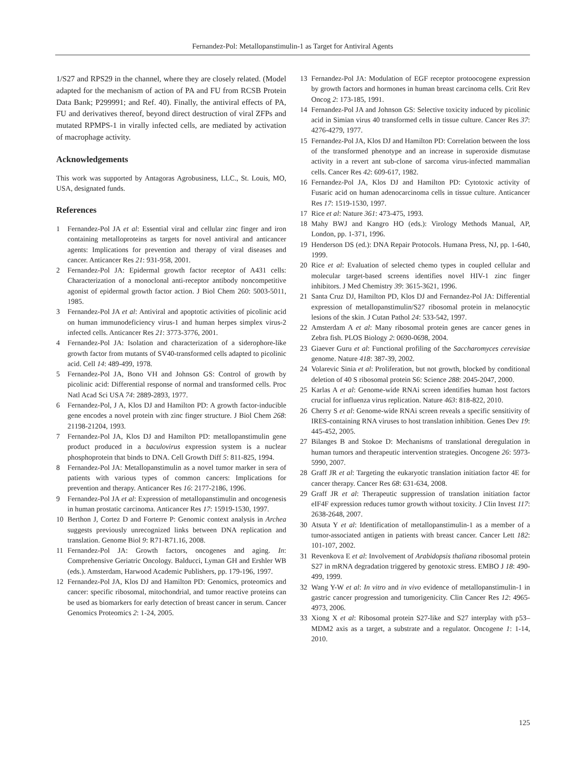Fernandez-Pol: Metallopanstimulin-1 as Target for Antiviral Agents
1/S27 and RPS29 in the channel, where they are closely related. (Model adapted for the mechanism of action of PA and FU from RCSB Protein Data Bank; P299991; and Ref. 40). Finally, the antiviral effects of PA, FU and derivatives thereof, beyond direct destruction of viral ZFPs and mutated RPMPS-1 in virally infected cells, are mediated by activation of macrophage activity.
Acknowledgements
This work was supported by Antagoras Agrobusiness, LLC., St. Louis, MO, USA, designated funds.
References
1 Fernandez-Pol JA et al: Essential viral and cellular zinc finger and iron containing metalloproteins as targets for novel antiviral and anticancer agents: Implications for prevention and therapy of viral diseases and cancer. Anticancer Res 21: 931-958, 2001.
2 Fernandez-Pol JA: Epidermal growth factor receptor of A431 cells: Characterization of a monoclonal anti-receptor antibody noncompetitive agonist of epidermal growth factor action. J Biol Chem 260: 5003-5011, 1985.
3 Fernandez-Pol JA et al: Antiviral and apoptotic activities of picolinic acid on human immunodeficiency virus-1 and human herpes simplex virus-2 infected cells. Anticancer Res 21: 3773-3776, 2001.
4 Fernandez-Pol JA: Isolation and characterization of a siderophore-like growth factor from mutants of SV40-transformed cells adapted to picolinic acid. Cell 14: 489-499, 1978.
5 Fernandez-Pol JA, Bono VH and Johnson GS: Control of growth by picolinic acid: Differential response of normal and transformed cells. Proc Natl Acad Sci USA 74: 2889-2893, 1977.
6 Fernandez-Pol, J A, Klos DJ and Hamilton PD: A growth factor-inducible gene encodes a novel protein with zinc finger structure. J Biol Chem 268: 21198-21204, 1993.
7 Fernandez-Pol JA, Klos DJ and Hamilton PD: metallopanstimulin gene product produced in a baculovirus expression system is a nuclear phosphoprotein that binds to DNA. Cell Growth Diff 5: 811-825, 1994.
8 Fernandez-Pol JA: Metallopanstimulin as a novel tumor marker in sera of patients with various types of common cancers: Implications for prevention and therapy. Anticancer Res 16: 2177-2186, 1996.
9 Fernandez-Pol JA et al: Expression of metallopanstimulin and oncogenesis in human prostatic carcinoma. Anticancer Res 17: 15919-1530, 1997.
10 Berthon J, Cortez D and Forterre P: Genomic context analysis in Archea suggests previously unrecognized links between DNA replication and translation. Genome Biol 9: R71-R71.16, 2008.
11 Fernandez-Pol JA: Growth factors, oncogenes and aging. In: Comprehensive Geriatric Oncology. Balducci, Lyman GH and Ershler WB (eds.). Amsterdam, Harwood Academic Publishers, pp. 179-196, 1997.
12 Fernandez-Pol JA, Klos DJ and Hamilton PD: Genomics, proteomics and cancer: specific ribosomal, mitochondrial, and tumor reactive proteins can be used as biomarkers for early detection of breast cancer in serum. Cancer Genomics Proteomics 2: 1-24, 2005.
13 Fernandez-Pol JA: Modulation of EGF receptor protoocogene expression by growth factors and hormones in human breast carcinoma cells. Crit Rev Oncog 2: 173-185, 1991.
14 Fernandez-Pol JA and Johnson GS: Selective toxicity induced by picolinic acid in Simian virus 40 transformed cells in tissue culture. Cancer Res 37: 4276-4279, 1977.
15 Fernandez-Pol JA, Klos DJ and Hamilton PD: Correlation between the loss of the transformed phenotype and an increase in superoxide dismutase activity in a revert ant sub-clone of sarcoma virus-infected mammalian cells. Cancer Res 42: 609-617, 1982.
16 Fernandez-Pol JA, Klos DJ and Hamilton PD: Cytotoxic activity of Fusaric acid on human adenocarcinoma cells in tissue culture. Anticancer Res 17: 1519-1530, 1997.
17 Rice et al: Nature 361: 473-475, 1993.
18 Mahy BWJ and Kangro HO (eds.): Virology Methods Manual, AP, London, pp. 1-371, 1996.
19 Henderson DS (ed.): DNA Repair Protocols. Humana Press, NJ, pp. 1-640, 1999.
20 Rice et al: Evaluation of selected chemo types in coupled cellular and molecular target-based screens identifies novel HIV-1 zinc finger inhibitors. J Med Chemistry 39: 3615-3621, 1996.
21 Santa Cruz DJ, Hamilton PD, Klos DJ and Fernandez-Pol JA: Differential expression of metallopanstimulin/S27 ribosomal protein in melanocytic lesions of the skin. J Cutan Pathol 24: 533-542, 1997.
22 Amsterdam A et al: Many ribosomal protein genes are cancer genes in Zebra fish. PLOS Biology 2: 0690-0698, 2004.
23 Giaever Guru et al: Functional profiling of the Saccharomyces cerevisiae genome. Nature 418: 387-39, 2002.
24 Volarevic Sinia et al: Proliferation, but not growth, blocked by conditional deletion of 40 S ribosomal protein S6: Science 288: 2045-2047, 2000.
25 Karlas A et al: Genome-wide RNAi screen identifies human host factors crucial for influenza virus replication. Nature 463: 818-822, 2010.
26 Cherry S et al: Genome-wide RNAi screen reveals a specific sensitivity of IRES-containing RNA viruses to host translation inhibition. Genes Dev 19: 445-452, 2005.
27 Bilanges B and Stokoe D: Mechanisms of translational deregulation in human tumors and therapeutic intervention strategies. Oncogene 26: 5973-5990, 2007.
28 Graff JR et al: Targeting the eukaryotic translation initiation factor 4E for cancer therapy. Cancer Res 68: 631-634, 2008.
29 Graff JR et al: Therapeutic suppression of translation initiation factor eIF4F expression reduces tumor growth without toxicity. J Clin Invest 117: 2638-2648, 2007.
30 Atsuta Y et al: Identification of metallopanstimulin-1 as a member of a tumor-associated antigen in patients with breast cancer. Cancer Lett 182: 101-107, 2002.
31 Revenkova E et al: Involvement of Arabidopsis thaliana ribosomal protein S27 in mRNA degradation triggered by genotoxic stress. EMBO J 18: 490-499, 1999.
32 Wang Y-W et al: In vitro and in vivo evidence of metallopanstimulin-1 in gastric cancer progression and tumorigenicity. Clin Cancer Res 12: 4965-4973, 2006.
33 Xiong X et al: Ribosomal protein S27-like and S27 interplay with p53–MDM2 axis as a target, a substrate and a regulator. Oncogene 1: 1-14, 2010.
125